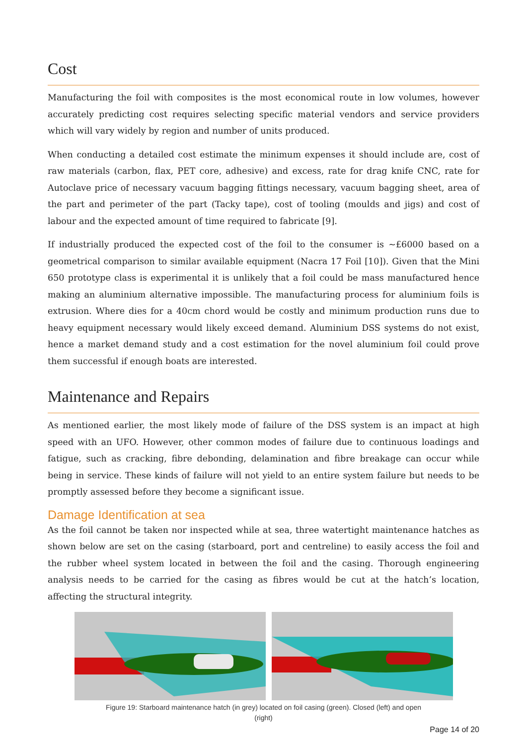Cost
Manufacturing the foil with composites is the most economical route in low volumes, however accurately predicting cost requires selecting specific material vendors and service providers which will vary widely by region and number of units produced.
When conducting a detailed cost estimate the minimum expenses it should include are, cost of raw materials (carbon, flax, PET core, adhesive) and excess, rate for drag knife CNC, rate for Autoclave price of necessary vacuum bagging fittings necessary, vacuum bagging sheet, area of the part and perimeter of the part (Tacky tape), cost of tooling (moulds and jigs) and cost of labour and the expected amount of time required to fabricate [9].
If industrially produced the expected cost of the foil to the consumer is ~£6000 based on a geometrical comparison to similar available equipment (Nacra 17 Foil [10]). Given that the Mini 650 prototype class is experimental it is unlikely that a foil could be mass manufactured hence making an aluminium alternative impossible. The manufacturing process for aluminium foils is extrusion. Where dies for a 40cm chord would be costly and minimum production runs due to heavy equipment necessary would likely exceed demand. Aluminium DSS systems do not exist, hence a market demand study and a cost estimation for the novel aluminium foil could prove them successful if enough boats are interested.
Maintenance and Repairs
As mentioned earlier, the most likely mode of failure of the DSS system is an impact at high speed with an UFO. However, other common modes of failure due to continuous loadings and fatigue, such as cracking, fibre debonding, delamination and fibre breakage can occur while being in service. These kinds of failure will not yield to an entire system failure but needs to be promptly assessed before they become a significant issue.
Damage Identification at sea
As the foil cannot be taken nor inspected while at sea, three watertight maintenance hatches as shown below are set on the casing (starboard, port and centreline) to easily access the foil and the rubber wheel system located in between the foil and the casing. Thorough engineering analysis needs to be carried for the casing as fibres would be cut at the hatch’s location, affecting the structural integrity.
Figure 19: Starboard maintenance hatch (in grey) located on foil casing (green). Closed (left) and open (right)
Page 14 of 20